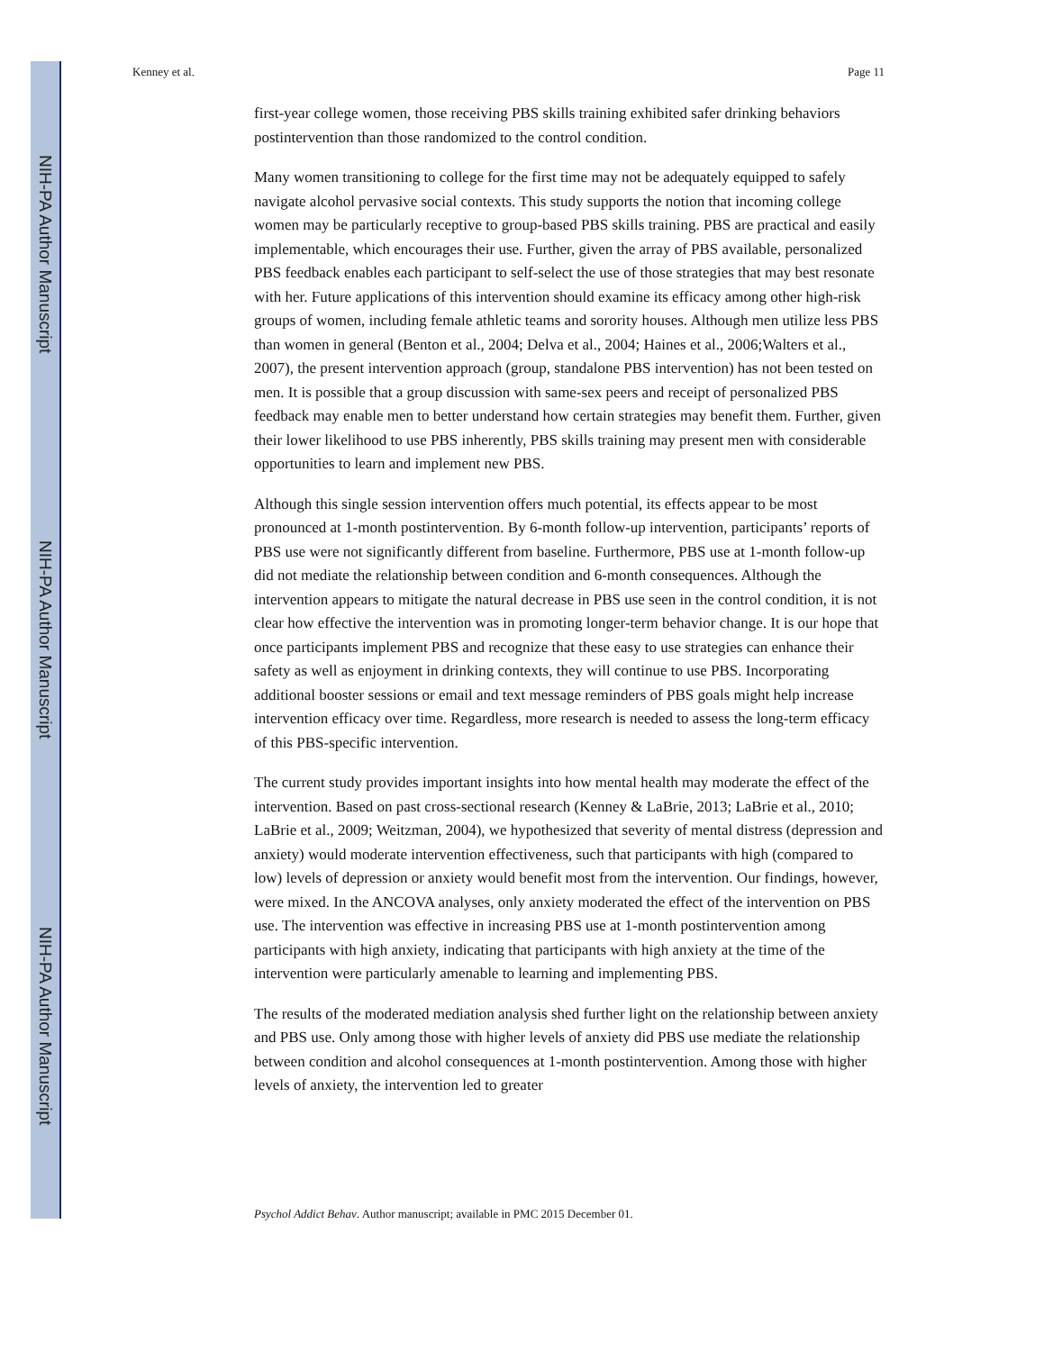NIH-PA Author Manuscript
NIH-PA Author Manuscript
NIH-PA Author Manuscript
Kenney et al. Page 11
first-year college women, those receiving PBS skills training exhibited safer drinking behaviors postintervention than those randomized to the control condition.
Many women transitioning to college for the first time may not be adequately equipped to safely navigate alcohol pervasive social contexts. This study supports the notion that incoming college women may be particularly receptive to group-based PBS skills training. PBS are practical and easily implementable, which encourages their use. Further, given the array of PBS available, personalized PBS feedback enables each participant to self-select the use of those strategies that may best resonate with her. Future applications of this intervention should examine its efficacy among other high-risk groups of women, including female athletic teams and sorority houses. Although men utilize less PBS than women in general (Benton et al., 2004; Delva et al., 2004; Haines et al., 2006;Walters et al., 2007), the present intervention approach (group, standalone PBS intervention) has not been tested on men. It is possible that a group discussion with same-sex peers and receipt of personalized PBS feedback may enable men to better understand how certain strategies may benefit them. Further, given their lower likelihood to use PBS inherently, PBS skills training may present men with considerable opportunities to learn and implement new PBS.
Although this single session intervention offers much potential, its effects appear to be most pronounced at 1-month postintervention. By 6-month follow-up intervention, participants’ reports of PBS use were not significantly different from baseline. Furthermore, PBS use at 1-month follow-up did not mediate the relationship between condition and 6-month consequences. Although the intervention appears to mitigate the natural decrease in PBS use seen in the control condition, it is not clear how effective the intervention was in promoting longer-term behavior change. It is our hope that once participants implement PBS and recognize that these easy to use strategies can enhance their safety as well as enjoyment in drinking contexts, they will continue to use PBS. Incorporating additional booster sessions or email and text message reminders of PBS goals might help increase intervention efficacy over time. Regardless, more research is needed to assess the long-term efficacy of this PBS-specific intervention.
The current study provides important insights into how mental health may moderate the effect of the intervention. Based on past cross-sectional research (Kenney & LaBrie, 2013; LaBrie et al., 2010; LaBrie et al., 2009; Weitzman, 2004), we hypothesized that severity of mental distress (depression and anxiety) would moderate intervention effectiveness, such that participants with high (compared to low) levels of depression or anxiety would benefit most from the intervention. Our findings, however, were mixed. In the ANCOVA analyses, only anxiety moderated the effect of the intervention on PBS use. The intervention was effective in increasing PBS use at 1-month postintervention among participants with high anxiety, indicating that participants with high anxiety at the time of the intervention were particularly amenable to learning and implementing PBS.
The results of the moderated mediation analysis shed further light on the relationship between anxiety and PBS use. Only among those with higher levels of anxiety did PBS use mediate the relationship between condition and alcohol consequences at 1-month postintervention. Among those with higher levels of anxiety, the intervention led to greater
Psychol Addict Behav. Author manuscript; available in PMC 2015 December 01.